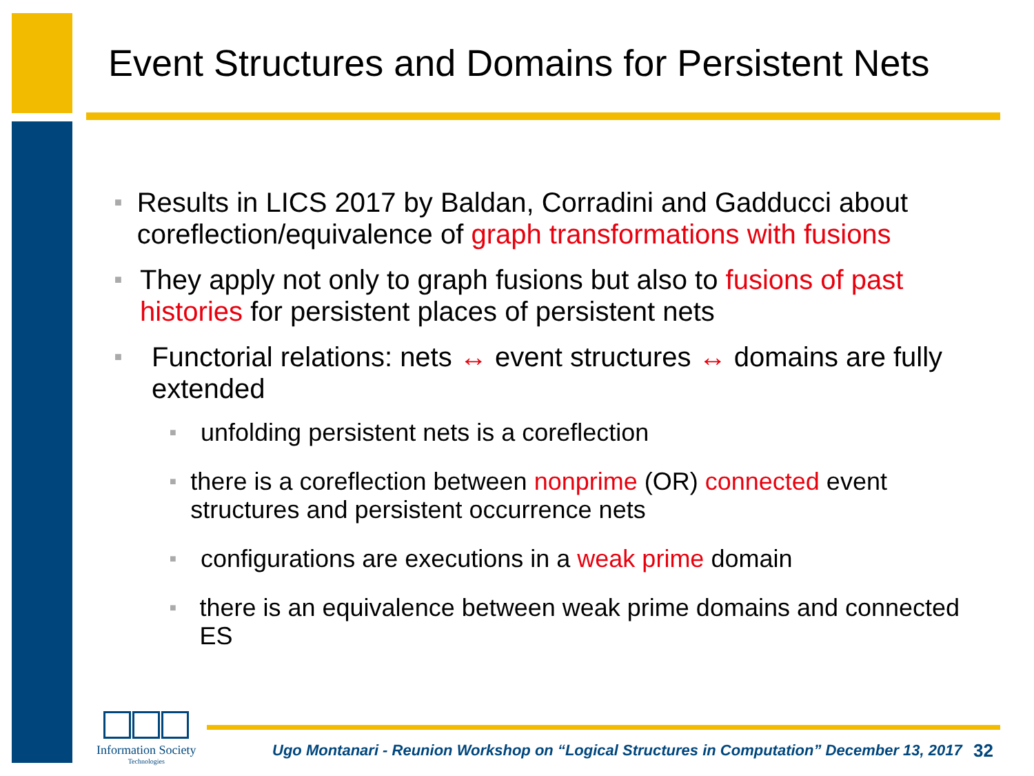Event Structures and Domains for Persistent Nets
■
Results in LICS 2017 by Baldan, Corradini and Gadducci about coreflection/equivalence of graph transformations with fusions
■
They apply not only to graph fusions but also to fusions of past histories for persistent places of persistent nets
■
Functorial relations: nets ↔ event structures ↔ domains are fully extended
■
unfolding persistent nets is a coreflection
■
there is a coreflection between nonprime (OR) connected event structures and persistent occurrence nets
■
configurations are executions in a weak prime domain
■
there is an equivalence between weak prime domains and connected ES
Information Society
Technologies
Ugo Montanari - Reunion Workshop on “Logical Structures in Computation” December 13, 2017
32